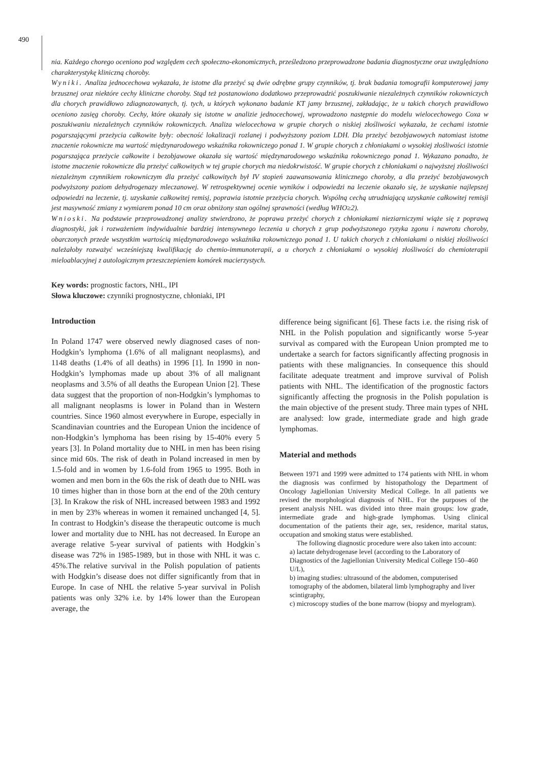490
nia. Każdego chorego oceniono pod względem cech społeczno-ekonomicznych, prześledzono przeprowadzone badania diagnostyczne oraz uwzględniono charakterystykę kliniczną choroby.
Wyniki. Analiza jednocechowa wykazała, że istotne dla przeżyć są dwie odrębne grupy czynników, tj. brak badania tomografii komputerowej jamy brzusznej oraz niektóre cechy kliniczne choroby. Stąd też postanowiono dodatkowo przeprowadzić poszukiwanie niezależnych czynników rokowniczych dla chorych prawidłowo zdiagnozowanych, tj. tych, u których wykonano badanie KT jamy brzusznej, zakładając, że u takich chorych prawidłowo oceniono zasięg choroby. Cechy, które okazały się istotne w analizie jednocechowej, wprowadzono następnie do modelu wielocechowego Coxa w poszukiwaniu niezależnych czynników rokowniczych. Analiza wielocechowa w grupie chorych o niskiej złośliwości wykazała, że cechami istotnie pogarszającymi przeżycia całkowite były: obecność lokalizacji rozlanej i podwyższony poziom LDH. Dla przeżyć bezobjawowych natomiast istotne znaczenie rokownicze ma wartość międzynarodowego wskaźnika rokowniczego ponad 1. W grupie chorych z chłoniakami o wysokiej złośliwości istotnie pogarszająca przeżycie całkowite i bezobjawowe okazała się wartość międzynarodowego wskaźnika rokowniczego ponad 1. Wykazano ponadto, że istotne znaczenie rokownicze dla przeżyć całkowitych w tej grupie chorych ma niedokrwistość. W grupie chorych z chłoniakami o najwyższej złośliwości niezależnym czynnikiem rokowniczym dla przeżyć całkowitych był IV stopień zaawansowania klinicznego choroby, a dla przeżyć bezobjawowych podwyższony poziom dehydrogenazy mleczanowej. W retrospektywnej ocenie wyników i odpowiedzi na leczenie okazało się, że uzyskanie najlepszej odpowiedzi na leczenie, tj. uzyskanie całkowitej remisj, poprawia istotnie przeżycia chorych. Wspólną cechą utrudniającą uzyskanie całkowitej remisji jest masywność zmiany z wymiarem ponad 10 cm oraz obniżony stan ogólnej sprawności (według WHO≥2).
Wnioski. Na podstawie przeprowadzonej analizy stwierdzono, że poprawa przeżyć chorych z chłoniakami nieziarniczymi wiąże się z poprawą diagnostyki, jak i rozważeniem indywidualnie bardziej intensywnego leczenia u chorych z grup podwyższonego ryzyka zgonu i nawrotu choroby, obarczonych przede wszystkim wartością międzynarodowego wskaźnika rokowniczego ponad 1. U takich chorych z chłoniakami o niskiej złośliwości należałoby rozważyć wcześniejszą kwalifikację do chemio-immunoterapii, a u chorych z chłoniakami o wysokiej złośliwości do chemioterapii mieloablacyjnej z autologicznym przeszczepieniem komórek macierzystych.
Key words: prognostic factors, NHL, IPI
Słowa kluczowe: czynniki prognostyczne, chłoniaki, IPI
Introduction
In Poland 1747 were observed newly diagnosed cases of non-Hodgkin’s lymphoma (1.6% of all malignant neoplasms), and 1148 deaths (1.4% of all deaths) in 1996 [1]. In 1990 in non-Hodgkin’s lymphomas made up about 3% of all malignant neoplasms and 3.5% of all deaths the European Union [2]. These data suggest that the proportion of non-Hodgkin’s lymphomas to all malignant neoplasms is lower in Poland than in Western countries. Since 1960 almost everywhere in Europe, especially in Scandinavian countries and the European Union the incidence of non-Hodgkin’s lymphoma has been rising by 15-40% every 5 years [3]. In Poland mortality due to NHL in men has been rising since mid 60s. The risk of death in Poland increased in men by 1.5-fold and in women by 1.6-fold from 1965 to 1995. Both in women and men born in the 60s the risk of death due to NHL was 10 times higher than in those born at the end of the 20th century [3]. In Krakow the risk of NHL increased between 1983 and 1992 in men by 23% whereas in women it remained unchanged [4, 5]. In contrast to Hodgkin’s disease the therapeutic outcome is much lower and mortality due to NHL has not decreased. In Europe an average relative 5-year survival of patients with Hodgkin`s disease was 72% in 1985-1989, but in those with NHL it was c. 45%.The relative survival in the Polish population of patients with Hodgkin’s disease does not differ significantly from that in Europe. In case of NHL the relative 5-year survival in Polish patients was only 32% i.e. by 14% lower than the European average, the
difference being significant [6]. These facts i.e. the rising risk of NHL in the Polish population and significantly worse 5-year survival as compared with the European Union prompted me to undertake a search for factors significantly affecting prognosis in patients with these malignancies. In consequence this should facilitate adequate treatment and improve survival of Polish patients with NHL. The identification of the prognostic factors significantly affecting the prognosis in the Polish population is the main objective of the present study. Three main types of NHL are analysed: low grade, intermediate grade and high grade lymphomas.
Material and methods
Between 1971 and 1999 were admitted to 174 patients with NHL in whom the diagnosis was confirmed by histopathology the Department of Oncology Jagiellonian University Medical College. In all patients we revised the morphological diagnosis of NHL. For the purposes of the present analysis NHL was divided into three main groups: low grade, intermediate grade and high-grade lymphomas. Using clinical documentation of the patients their age, sex, residence, marital status, occupation and smoking status were established.
The following diagnostic procedure were also taken into account:
a) lactate dehydrogenase level (according to the Laboratory of Diagnostics of the Jagiellonian University Medical College 150–460 U/L),
b) imaging studies: ultrasound of the abdomen, computerised tomography of the abdomen, bilateral limb lymphography and liver scintigraphy,
c) microscopy studies of the bone marrow (biopsy and myelogram).